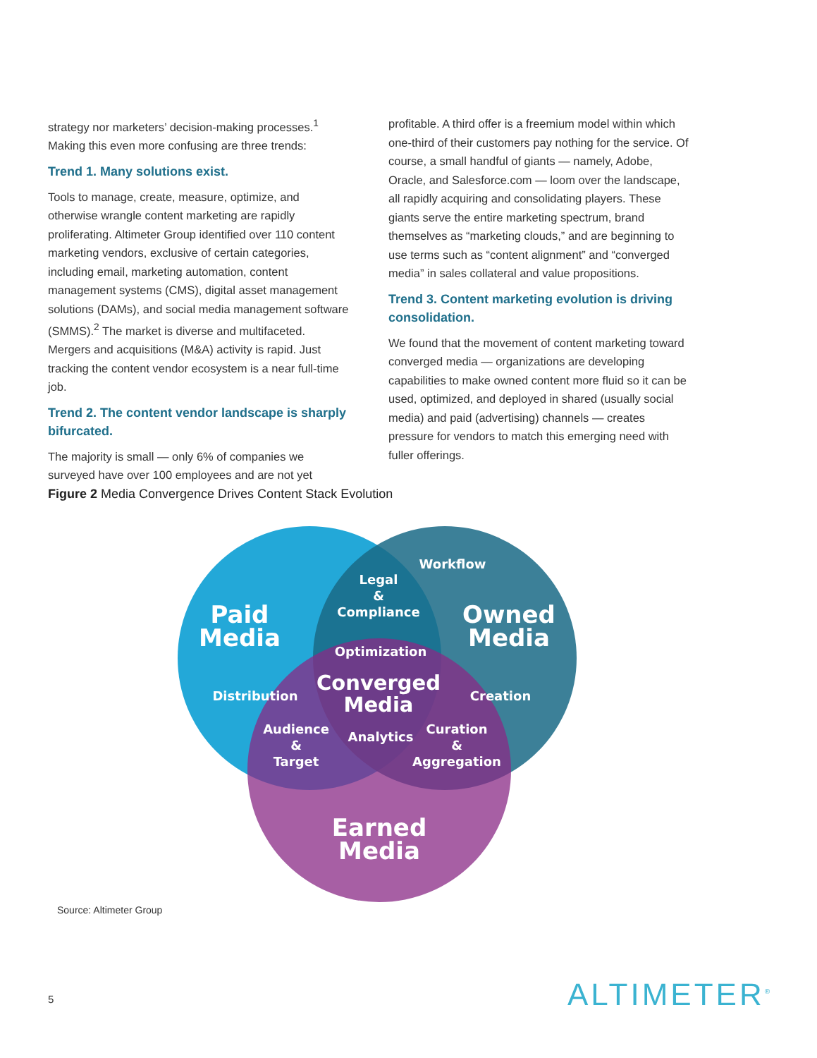strategy nor marketers’ decision-making processes.<sup>1</sup> Making this even more confusing are three trends:
Trend 1. Many solutions exist.
Tools to manage, create, measure, optimize, and otherwise wrangle content marketing are rapidly proliferating. Altimeter Group identified over 110 content marketing vendors, exclusive of certain categories, including email, marketing automation, content management systems (CMS), digital asset management solutions (DAMs), and social media management software (SMMS).<sup>2</sup> The market is diverse and multifaceted. Mergers and acquisitions (M&A) activity is rapid. Just tracking the content vendor ecosystem is a near full-time job.
Trend 2. The content vendor landscape is sharply bifurcated.
The majority is small — only 6% of companies we surveyed have over 100 employees and are not yet
profitable. A third offer is a freemium model within which one-third of their customers pay nothing for the service. Of course, a small handful of giants — namely, Adobe, Oracle, and Salesforce.com — loom over the landscape, all rapidly acquiring and consolidating players. These giants serve the entire marketing spectrum, brand themselves as “marketing clouds,” and are beginning to use terms such as “content alignment” and “converged media” in sales collateral and value propositions.
Trend 3. Content marketing evolution is driving consolidation.
We found that the movement of content marketing toward converged media — organizations are developing capabilities to make owned content more fluid so it can be used, optimized, and deployed in shared (usually social media) and paid (advertising) channels — creates pressure for vendors to match this emerging need with fuller offerings.
Figure 2 Media Convergence Drives Content Stack Evolution
Paid
Media
Owned
Media
Earned
Media
Workflow
Legal
&
Compliance
Optimization
Converged
Media
Distribution
Creation
Audience
&
Target
Analytics
Curation
&
Aggregation
Source: Altimeter Group
5 ALTIMETER<sup>®</sup>